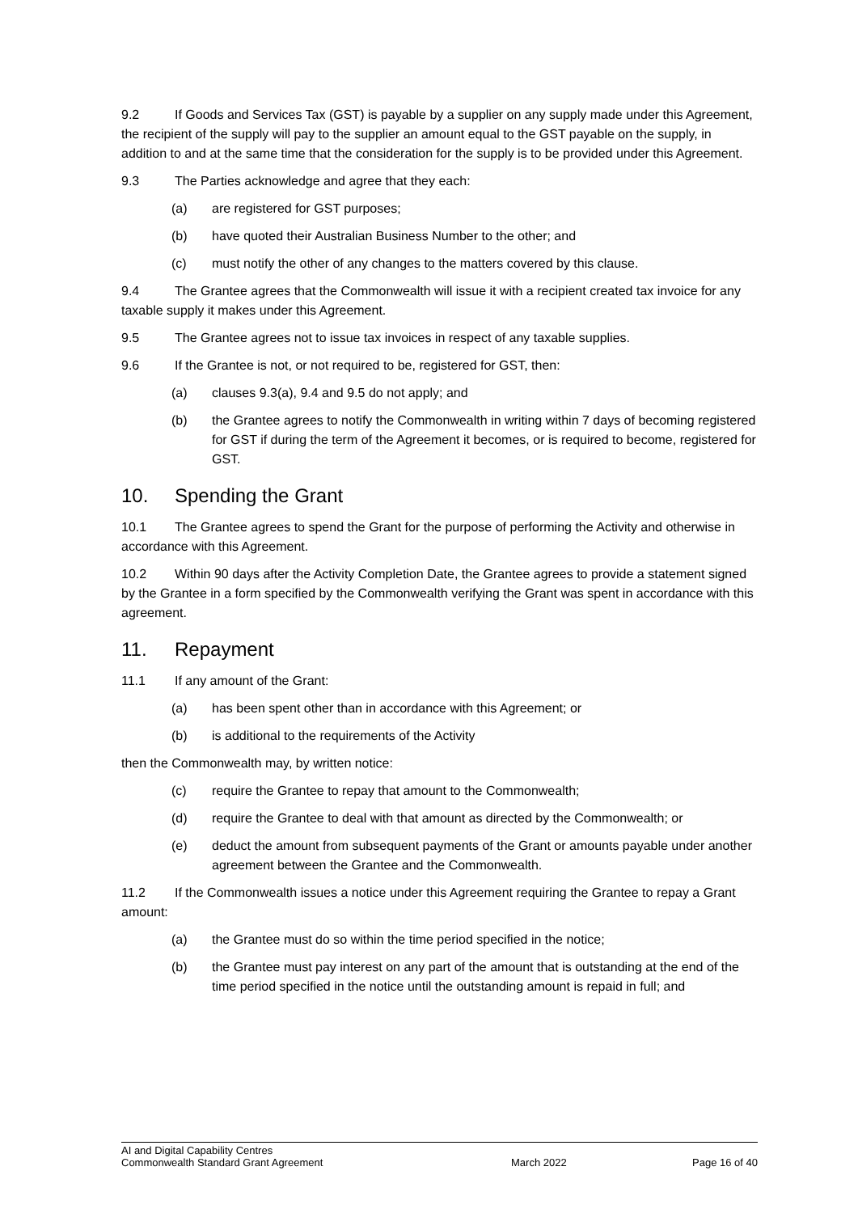9.2 If Goods and Services Tax (GST) is payable by a supplier on any supply made under this Agreement, the recipient of the supply will pay to the supplier an amount equal to the GST payable on the supply, in addition to and at the same time that the consideration for the supply is to be provided under this Agreement.
9.3 The Parties acknowledge and agree that they each:
(a) are registered for GST purposes;
(b) have quoted their Australian Business Number to the other; and
(c) must notify the other of any changes to the matters covered by this clause.
9.4 The Grantee agrees that the Commonwealth will issue it with a recipient created tax invoice for any taxable supply it makes under this Agreement.
9.5 The Grantee agrees not to issue tax invoices in respect of any taxable supplies.
9.6 If the Grantee is not, or not required to be, registered for GST, then:
(a) clauses 9.3(a), 9.4 and 9.5 do not apply; and
(b) the Grantee agrees to notify the Commonwealth in writing within 7 days of becoming registered for GST if during the term of the Agreement it becomes, or is required to become, registered for GST.
10. Spending the Grant
10.1 The Grantee agrees to spend the Grant for the purpose of performing the Activity and otherwise in accordance with this Agreement.
10.2 Within 90 days after the Activity Completion Date, the Grantee agrees to provide a statement signed by the Grantee in a form specified by the Commonwealth verifying the Grant was spent in accordance with this agreement.
11. Repayment
11.1 If any amount of the Grant:
(a) has been spent other than in accordance with this Agreement; or
(b) is additional to the requirements of the Activity
then the Commonwealth may, by written notice:
(c) require the Grantee to repay that amount to the Commonwealth;
(d) require the Grantee to deal with that amount as directed by the Commonwealth; or
(e) deduct the amount from subsequent payments of the Grant or amounts payable under another agreement between the Grantee and the Commonwealth.
11.2 If the Commonwealth issues a notice under this Agreement requiring the Grantee to repay a Grant amount:
(a) the Grantee must do so within the time period specified in the notice;
(b) the Grantee must pay interest on any part of the amount that is outstanding at the end of the time period specified in the notice until the outstanding amount is repaid in full; and
AI and Digital Capability Centres
Commonwealth Standard Grant Agreement
March 2022 Page 16 of 40